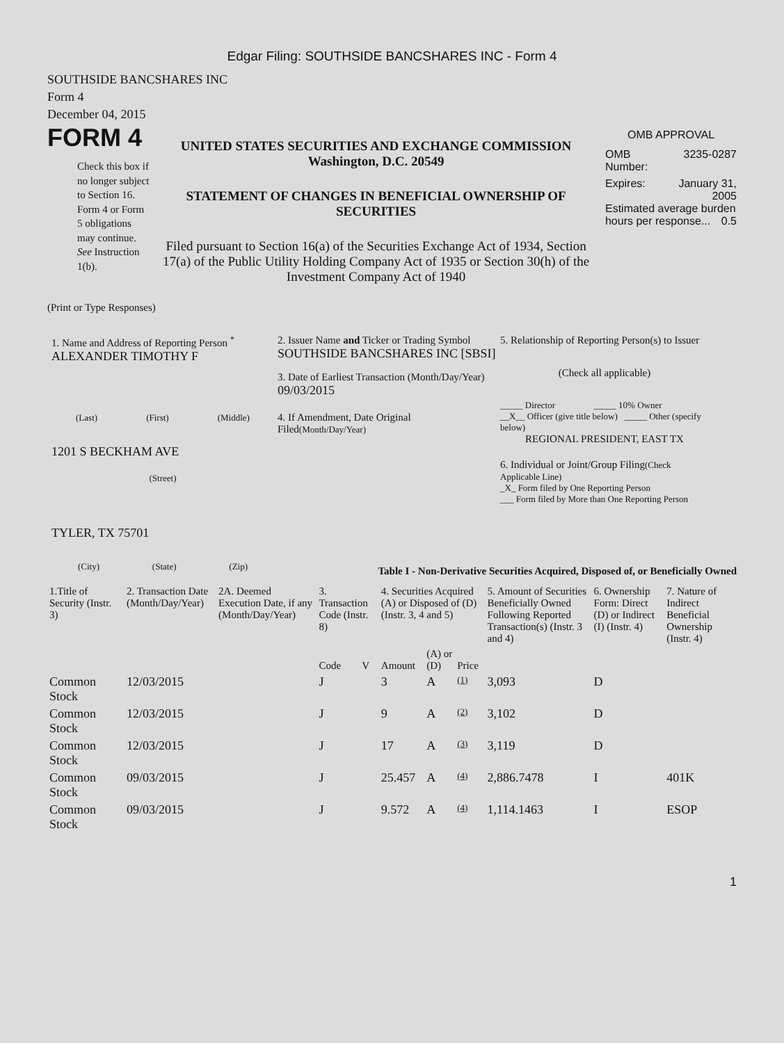Edgar Filing: SOUTHSIDE BANCSHARES INC - Form 4
SOUTHSIDE BANCSHARES INC
Form 4
December 04, 2015
FORM 4
Check this box if no longer subject to Section 16. Form 4 or Form 5 obligations may continue. See Instruction 1(b).
UNITED STATES SECURITIES AND EXCHANGE COMMISSION
Washington, D.C. 20549
STATEMENT OF CHANGES IN BENEFICIAL OWNERSHIP OF SECURITIES
Filed pursuant to Section 16(a) of the Securities Exchange Act of 1934, Section 17(a) of the Public Utility Holding Company Act of 1935 or Section 30(h) of the Investment Company Act of 1940
OMB APPROVAL
OMB
Number: 3235-0287
Expires: January 31,
2005
Estimated average burden hours per response... 0.5
(Print or Type Responses)
1. Name and Address of Reporting Person <sup>*</sup>
ALEXANDER TIMOTHY F
(Last) (First) (Middle)
1201 S BECKHAM AVE
(Street)
TYLER, TX 75701
(City) (State) (Zip)
2. Issuer Name and Ticker or Trading Symbol
SOUTHSIDE BANCSHARES INC [SBSI]
3. Date of Earliest Transaction (Month/Day/Year)
09/03/2015
4. If Amendment, Date Original Filed(Month/Day/Year)
5. Relationship of Reporting Person(s) to Issuer
(Check all applicable)
_____ Director _____ 10% Owner
__X__ Officer (give title below) _____ Other (specify below)
REGIONAL PRESIDENT, EAST TX
6. Individual or Joint/Group Filing(Check Applicable Line)
_X_ Form filed by One Reporting Person
___ Form filed by More than One Reporting Person
Table I - Non-Derivative Securities Acquired, Disposed of, or Beneficially Owned
| 1.Title of Security (Instr. 3) | 2. Transaction Date (Month/Day/Year) | 2A. Deemed Execution Date, if any (Month/Day/Year) | 3. Transaction Code (Instr. 8) | | 4. Securities Acquired (A) or Disposed of (D) (Instr. 3, 4 and 5) | | | 5. Amount of Securities Beneficially Owned Following Reported Transaction(s) (Instr. 3 and 4) | 6. Ownership Form: Direct (D) or Indirect (I) (Instr. 4) | 7. Nature of Indirect Beneficial Ownership (Instr. 4) |
| --- | --- | --- | --- | --- | --- | --- | --- | --- | --- | --- |
| | | | Code | V | Amount | (A) or (D) | Price | | | |
| Common Stock | 12/03/2015 | | J | | 3 | A | (1) | 3,093 | D | |
| Common Stock | 12/03/2015 | | J | | 9 | A | (2) | 3,102 | D | |
| Common Stock | 12/03/2015 | | J | | 17 | A | (3) | 3,119 | D | |
| Common Stock | 09/03/2015 | | J | | 25.457 | A | (4) | 2,886.7478 | I | 401K |
| Common Stock | 09/03/2015 | | J | | 9.572 | A | (4) | 1,114.1463 | I | ESOP |
1